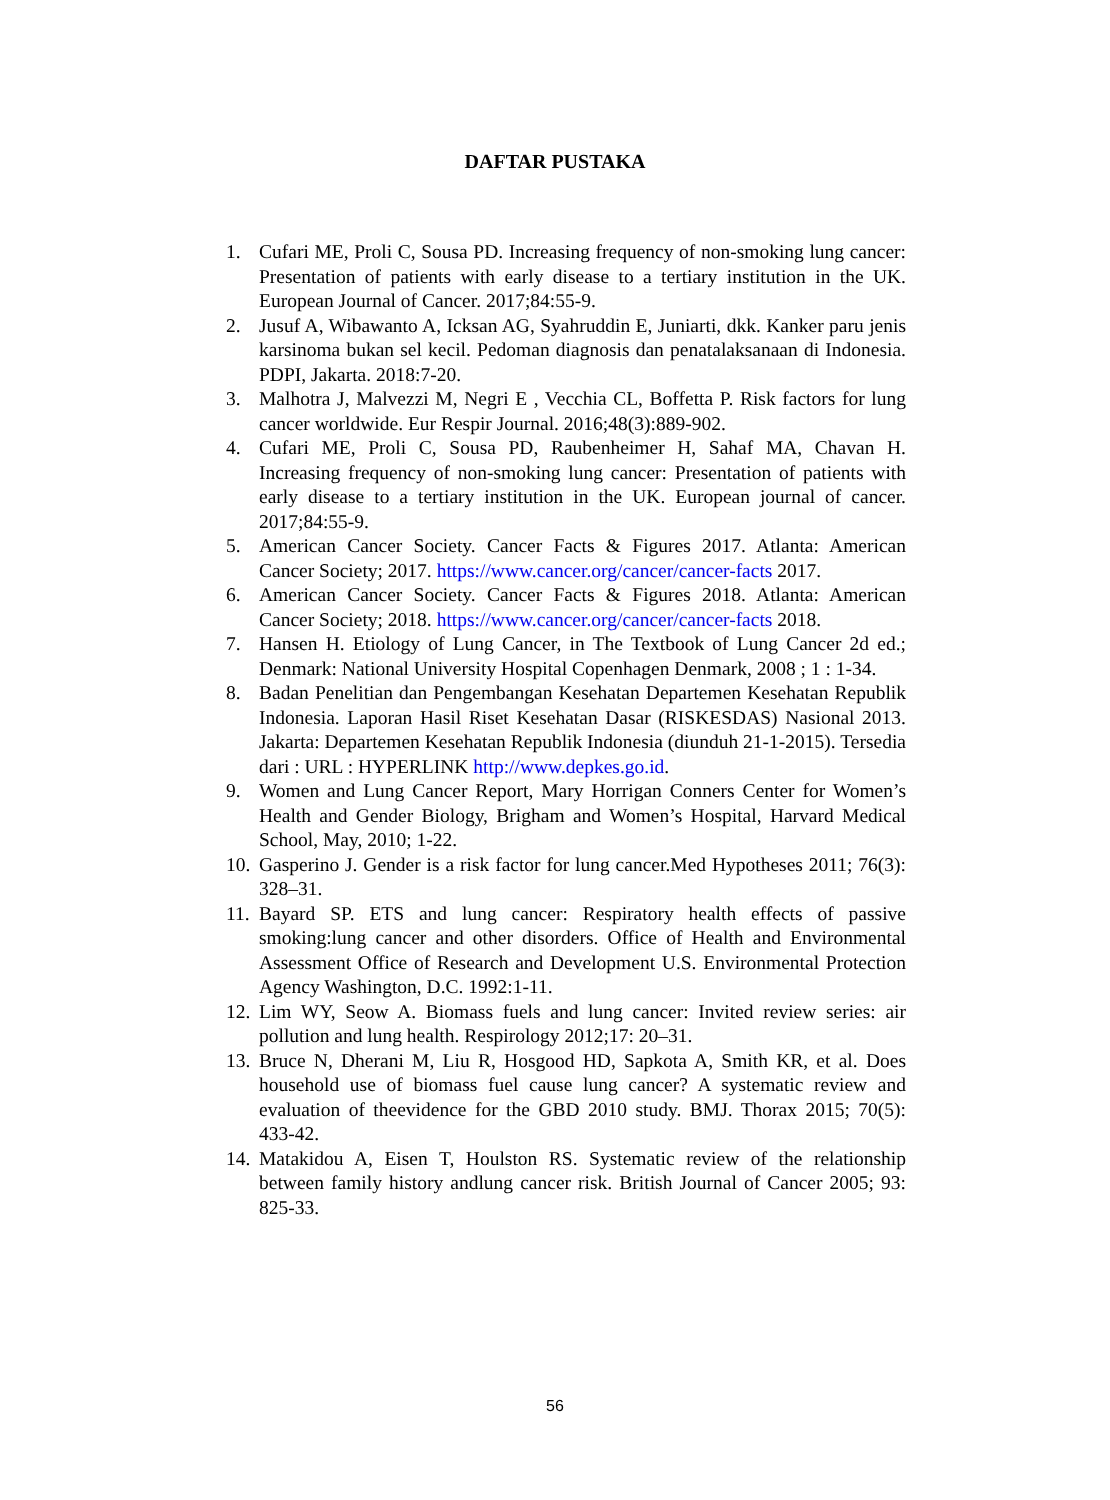DAFTAR PUSTAKA
1. Cufari ME, Proli C, Sousa PD. Increasing frequency of non-smoking lung cancer: Presentation of patients with early disease to a tertiary institution in the UK. European Journal of Cancer. 2017;84:55-9.
2. Jusuf A, Wibawanto A, Icksan AG, Syahruddin E, Juniarti, dkk. Kanker paru jenis karsinoma bukan sel kecil. Pedoman diagnosis dan penatalaksanaan di Indonesia. PDPI, Jakarta. 2018:7-20.
3. Malhotra J, Malvezzi M, Negri E , Vecchia CL, Boffetta P. Risk factors for lung cancer worldwide. Eur Respir Journal. 2016;48(3):889-902.
4. Cufari ME, Proli C, Sousa PD, Raubenheimer H, Sahaf MA, Chavan H. Increasing frequency of non-smoking lung cancer: Presentation of patients with early disease to a tertiary institution in the UK. European journal of cancer. 2017;84:55-9.
5. American Cancer Society. Cancer Facts & Figures 2017. Atlanta: American Cancer Society; 2017. https://www.cancer.org/cancer/cancer-facts 2017.
6. American Cancer Society. Cancer Facts & Figures 2018. Atlanta: American Cancer Society; 2018. https://www.cancer.org/cancer/cancer-facts 2018.
7. Hansen H. Etiology of Lung Cancer, in The Textbook of Lung Cancer 2d ed.; Denmark: National University Hospital Copenhagen Denmark, 2008 ; 1 : 1-34.
8. Badan Penelitian dan Pengembangan Kesehatan Departemen Kesehatan Republik Indonesia. Laporan Hasil Riset Kesehatan Dasar (RISKESDAS) Nasional 2013. Jakarta: Departemen Kesehatan Republik Indonesia (diunduh 21-1-2015). Tersedia dari : URL : HYPERLINK http://www.depkes.go.id.
9. Women and Lung Cancer Report, Mary Horrigan Conners Center for Women’s Health and Gender Biology, Brigham and Women’s Hospital, Harvard Medical School, May, 2010; 1-22.
10. Gasperino J. Gender is a risk factor for lung cancer.Med Hypotheses 2011; 76(3): 328–31.
11. Bayard SP. ETS and lung cancer: Respiratory health effects of passive smoking:lung cancer and other disorders. Office of Health and Environmental Assessment Office of Research and Development U.S. Environmental Protection Agency Washington, D.C. 1992:1-11.
12. Lim WY, Seow A. Biomass fuels and lung cancer: Invited review series: air pollution and lung health. Respirology 2012;17: 20–31.
13. Bruce N, Dherani M, Liu R, Hosgood HD, Sapkota A, Smith KR, et al. Does household use of biomass fuel cause lung cancer? A systematic review and evaluation of theevidence for the GBD 2010 study. BMJ. Thorax 2015; 70(5): 433-42.
14. Matakidou A, Eisen T, Houlston RS. Systematic review of the relationship between family history andlung cancer risk. British Journal of Cancer 2005; 93: 825-33.
56